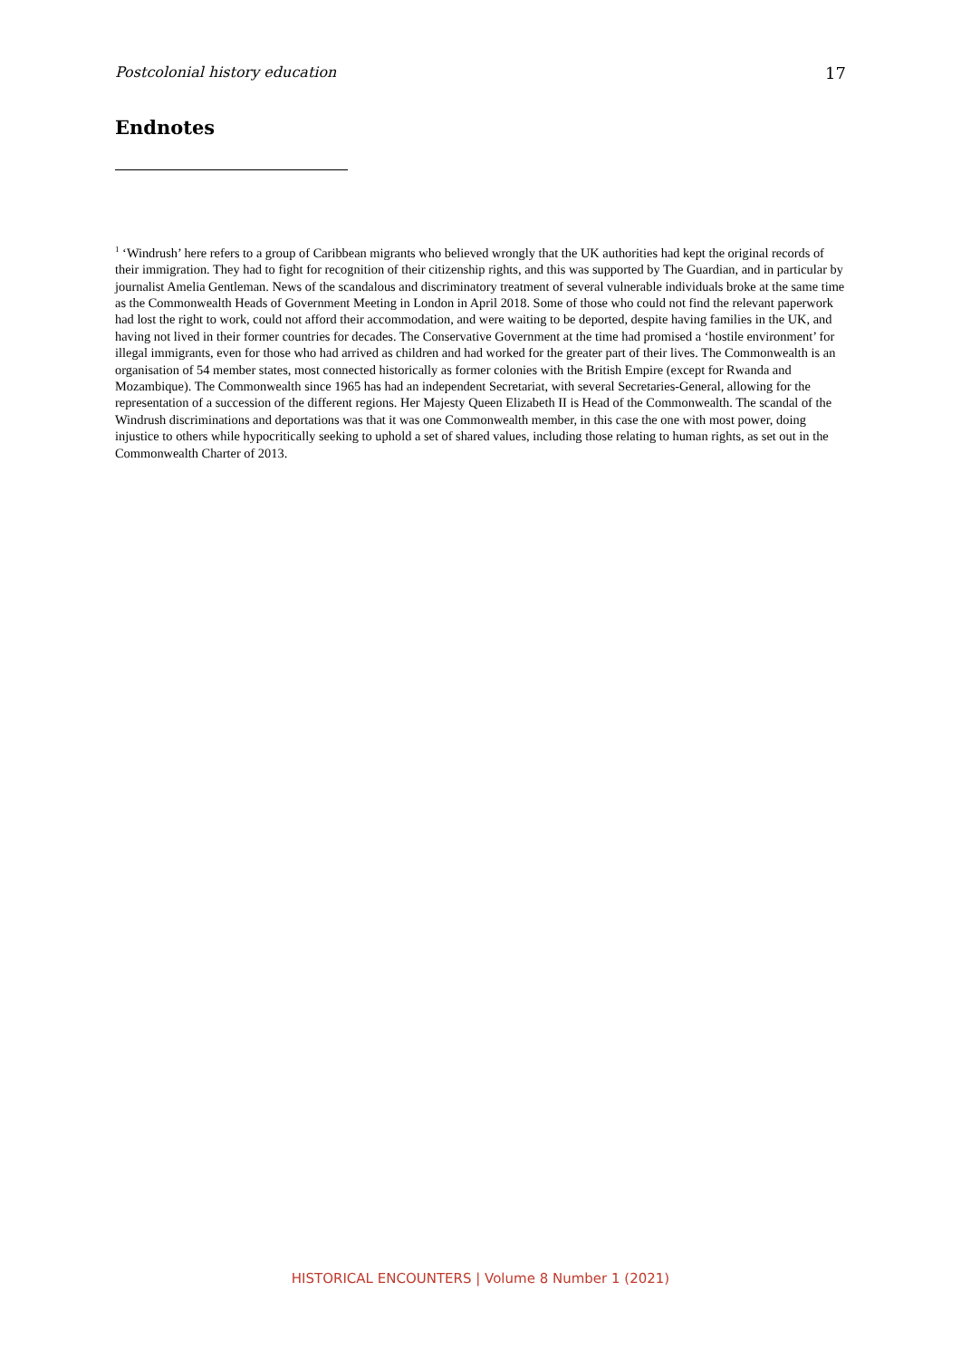Postcolonial history education 17
Endnotes
<sup>1</sup> ‘Windrush’ here refers to a group of Caribbean migrants who believed wrongly that the UK authorities had kept the original records of their immigration. They had to fight for recognition of their citizenship rights, and this was supported by The Guardian, and in particular by journalist Amelia Gentleman. News of the scandalous and discriminatory treatment of several vulnerable individuals broke at the same time as the Commonwealth Heads of Government Meeting in London in April 2018. Some of those who could not find the relevant paperwork had lost the right to work, could not afford their accommodation, and were waiting to be deported, despite having families in the UK, and having not lived in their former countries for decades. The Conservative Government at the time had promised a ‘hostile environment’ for illegal immigrants, even for those who had arrived as children and had worked for the greater part of their lives. The Commonwealth is an organisation of 54 member states, most connected historically as former colonies with the British Empire (except for Rwanda and Mozambique). The Commonwealth since 1965 has had an independent Secretariat, with several Secretaries-General, allowing for the representation of a succession of the different regions. Her Majesty Queen Elizabeth II is Head of the Commonwealth. The scandal of the Windrush discriminations and deportations was that it was one Commonwealth member, in this case the one with most power, doing injustice to others while hypocritically seeking to uphold a set of shared values, including those relating to human rights, as set out in the Commonwealth Charter of 2013.
HISTORICAL ENCOUNTERS | Volume 8 Number 1 (2021)